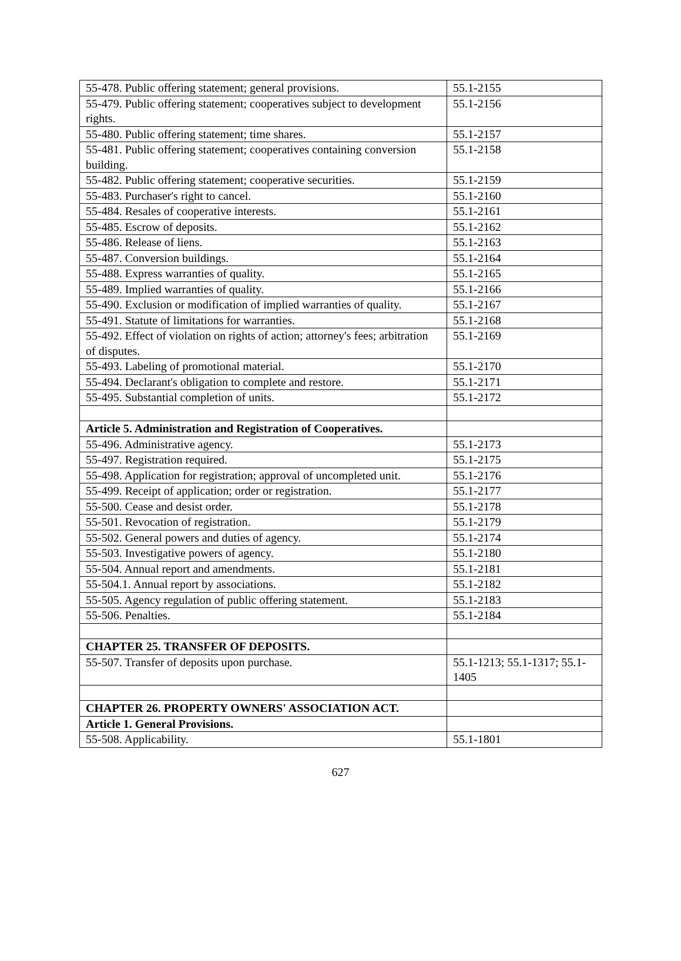| 55-478. Public offering statement; general provisions. | 55.1-2155 |
| 55-479. Public offering statement; cooperatives subject to development rights. | 55.1-2156 |
| 55-480. Public offering statement; time shares. | 55.1-2157 |
| 55-481. Public offering statement; cooperatives containing conversion building. | 55.1-2158 |
| 55-482. Public offering statement; cooperative securities. | 55.1-2159 |
| 55-483. Purchaser's right to cancel. | 55.1-2160 |
| 55-484. Resales of cooperative interests. | 55.1-2161 |
| 55-485. Escrow of deposits. | 55.1-2162 |
| 55-486. Release of liens. | 55.1-2163 |
| 55-487. Conversion buildings. | 55.1-2164 |
| 55-488. Express warranties of quality. | 55.1-2165 |
| 55-489. Implied warranties of quality. | 55.1-2166 |
| 55-490. Exclusion or modification of implied warranties of quality. | 55.1-2167 |
| 55-491. Statute of limitations for warranties. | 55.1-2168 |
| 55-492. Effect of violation on rights of action; attorney's fees; arbitration of disputes. | 55.1-2169 |
| 55-493. Labeling of promotional material. | 55.1-2170 |
| 55-494. Declarant's obligation to complete and restore. | 55.1-2171 |
| 55-495. Substantial completion of units. | 55.1-2172 |
| Article 5. Administration and Registration of Cooperatives. | |
| 55-496. Administrative agency. | 55.1-2173 |
| 55-497. Registration required. | 55.1-2175 |
| 55-498. Application for registration; approval of uncompleted unit. | 55.1-2176 |
| 55-499. Receipt of application; order or registration. | 55.1-2177 |
| 55-500. Cease and desist order. | 55.1-2178 |
| 55-501. Revocation of registration. | 55.1-2179 |
| 55-502. General powers and duties of agency. | 55.1-2174 |
| 55-503. Investigative powers of agency. | 55.1-2180 |
| 55-504. Annual report and amendments. | 55.1-2181 |
| 55-504.1. Annual report by associations. | 55.1-2182 |
| 55-505. Agency regulation of public offering statement. | 55.1-2183 |
| 55-506. Penalties. | 55.1-2184 |
| CHAPTER 25. TRANSFER OF DEPOSITS. | |
| 55-507. Transfer of deposits upon purchase. | 55.1-1213; 55.1-1317; 55.1-1405 |
| CHAPTER 26. PROPERTY OWNERS' ASSOCIATION ACT. | |
| Article 1. General Provisions. | |
| 55-508. Applicability. | 55.1-1801 |
627